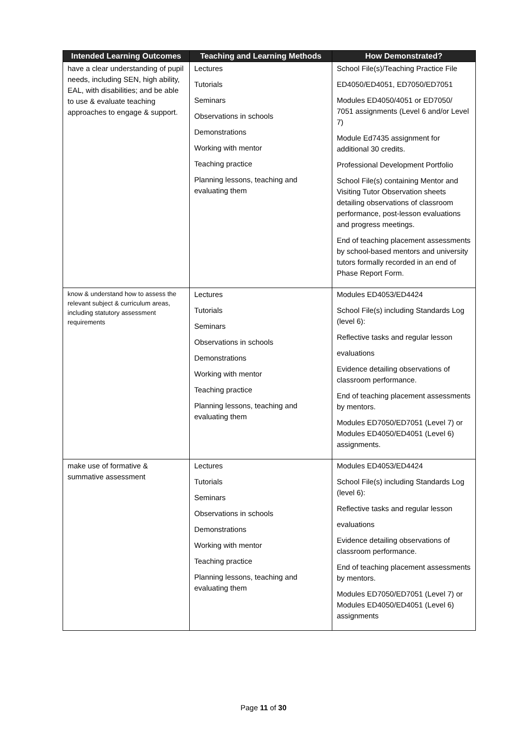| Intended Learning Outcomes | Teaching and Learning Methods | How Demonstrated? |
| --- | --- | --- |
| have a clear understanding of pupil needs, including SEN, high ability, EAL, with disabilities; and be able to use & evaluate teaching approaches to engage & support. | Lectures Tutorials Seminars Observations in schools Demonstrations Working with mentor Teaching practice Planning lessons, teaching and evaluating them | School File(s)/Teaching Practice File ED4050/ED4051, ED7050/ED7051 Modules ED4050/4051 or ED7050/ 7051 assignments (Level 6 and/or Level 7) Module Ed7435 assignment for additional 30 credits. Professional Development Portfolio School File(s) containing Mentor and Visiting Tutor Observation sheets detailing observations of classroom performance, post-lesson evaluations and progress meetings. End of teaching placement assessments by school-based mentors and university tutors formally recorded in an end of Phase Report Form. |
| know & understand how to assess the relevant subject & curriculum areas, including statutory assessment requirements | Lectures Tutorials Seminars Observations in schools Demonstrations Working with mentor Teaching practice Planning lessons, teaching and evaluating them | Modules ED4053/ED4424 School File(s) including Standards Log (level 6): Reflective tasks and regular lesson evaluations Evidence detailing observations of classroom performance. End of teaching placement assessments by mentors. Modules ED7050/ED7051 (Level 7) or Modules ED4050/ED4051 (Level 6) assignments. |
| make use of formative & summative assessment | Lectures Tutorials Seminars Observations in schools Demonstrations Working with mentor Teaching practice Planning lessons, teaching and evaluating them | Modules ED4053/ED4424 School File(s) including Standards Log (level 6): Reflective tasks and regular lesson evaluations Evidence detailing observations of classroom performance. End of teaching placement assessments by mentors. Modules ED7050/ED7051 (Level 7) or Modules ED4050/ED4051 (Level 6) assignments |
Page 11 of 30